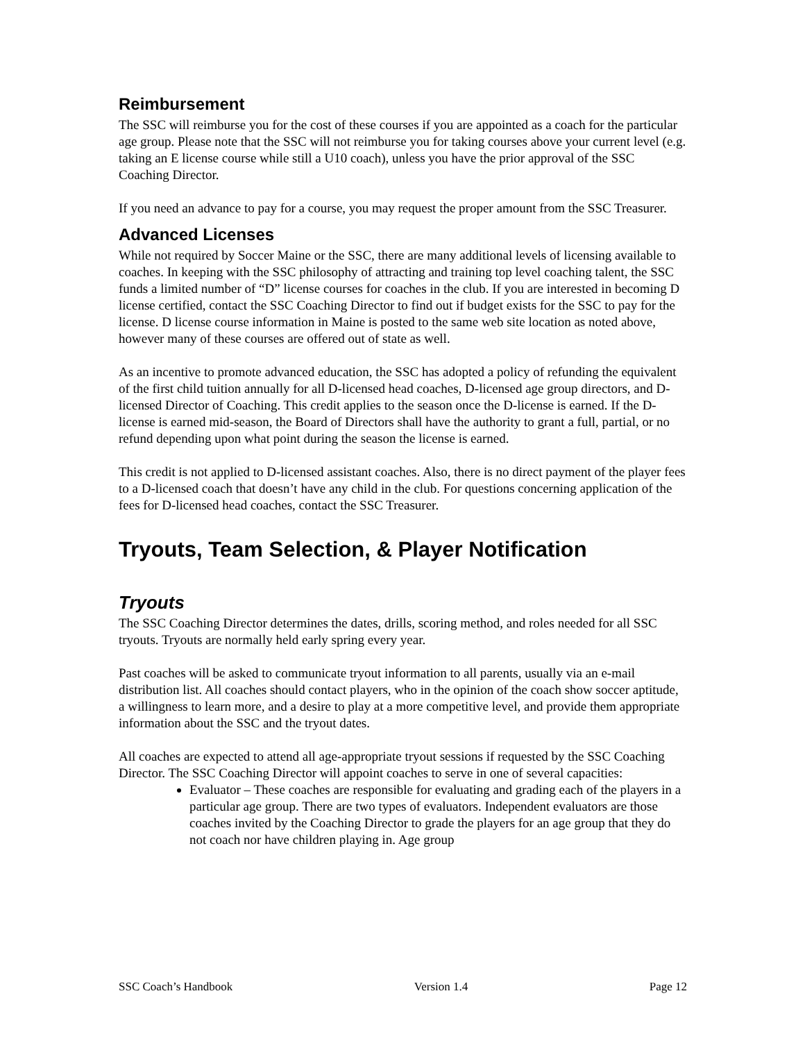Reimbursement
The SSC will reimburse you for the cost of these courses if you are appointed as a coach for the particular age group. Please note that the SSC will not reimburse you for taking courses above your current level (e.g. taking an E license course while still a U10 coach), unless you have the prior approval of the SSC Coaching Director.
If you need an advance to pay for a course, you may request the proper amount from the SSC Treasurer.
Advanced Licenses
While not required by Soccer Maine or the SSC, there are many additional levels of licensing available to coaches. In keeping with the SSC philosophy of attracting and training top level coaching talent, the SSC funds a limited number of “D” license courses for coaches in the club. If you are interested in becoming D license certified, contact the SSC Coaching Director to find out if budget exists for the SSC to pay for the license. D license course information in Maine is posted to the same web site location as noted above, however many of these courses are offered out of state as well.
As an incentive to promote advanced education, the SSC has adopted a policy of refunding the equivalent of the first child tuition annually for all D-licensed head coaches, D-licensed age group directors, and D-licensed Director of Coaching. This credit applies to the season once the D-license is earned. If the D-license is earned mid-season, the Board of Directors shall have the authority to grant a full, partial, or no refund depending upon what point during the season the license is earned.
This credit is not applied to D-licensed assistant coaches. Also, there is no direct payment of the player fees to a D-licensed coach that doesn’t have any child in the club. For questions concerning application of the fees for D-licensed head coaches, contact the SSC Treasurer.
Tryouts, Team Selection, & Player Notification
Tryouts
The SSC Coaching Director determines the dates, drills, scoring method, and roles needed for all SSC tryouts. Tryouts are normally held early spring every year.
Past coaches will be asked to communicate tryout information to all parents, usually via an e-mail distribution list. All coaches should contact players, who in the opinion of the coach show soccer aptitude, a willingness to learn more, and a desire to play at a more competitive level, and provide them appropriate information about the SSC and the tryout dates.
All coaches are expected to attend all age-appropriate tryout sessions if requested by the SSC Coaching Director. The SSC Coaching Director will appoint coaches to serve in one of several capacities:
Evaluator – These coaches are responsible for evaluating and grading each of the players in a particular age group. There are two types of evaluators. Independent evaluators are those coaches invited by the Coaching Director to grade the players for an age group that they do not coach nor have children playing in. Age group
SSC Coach’s Handbook Version 1.4 Page 12